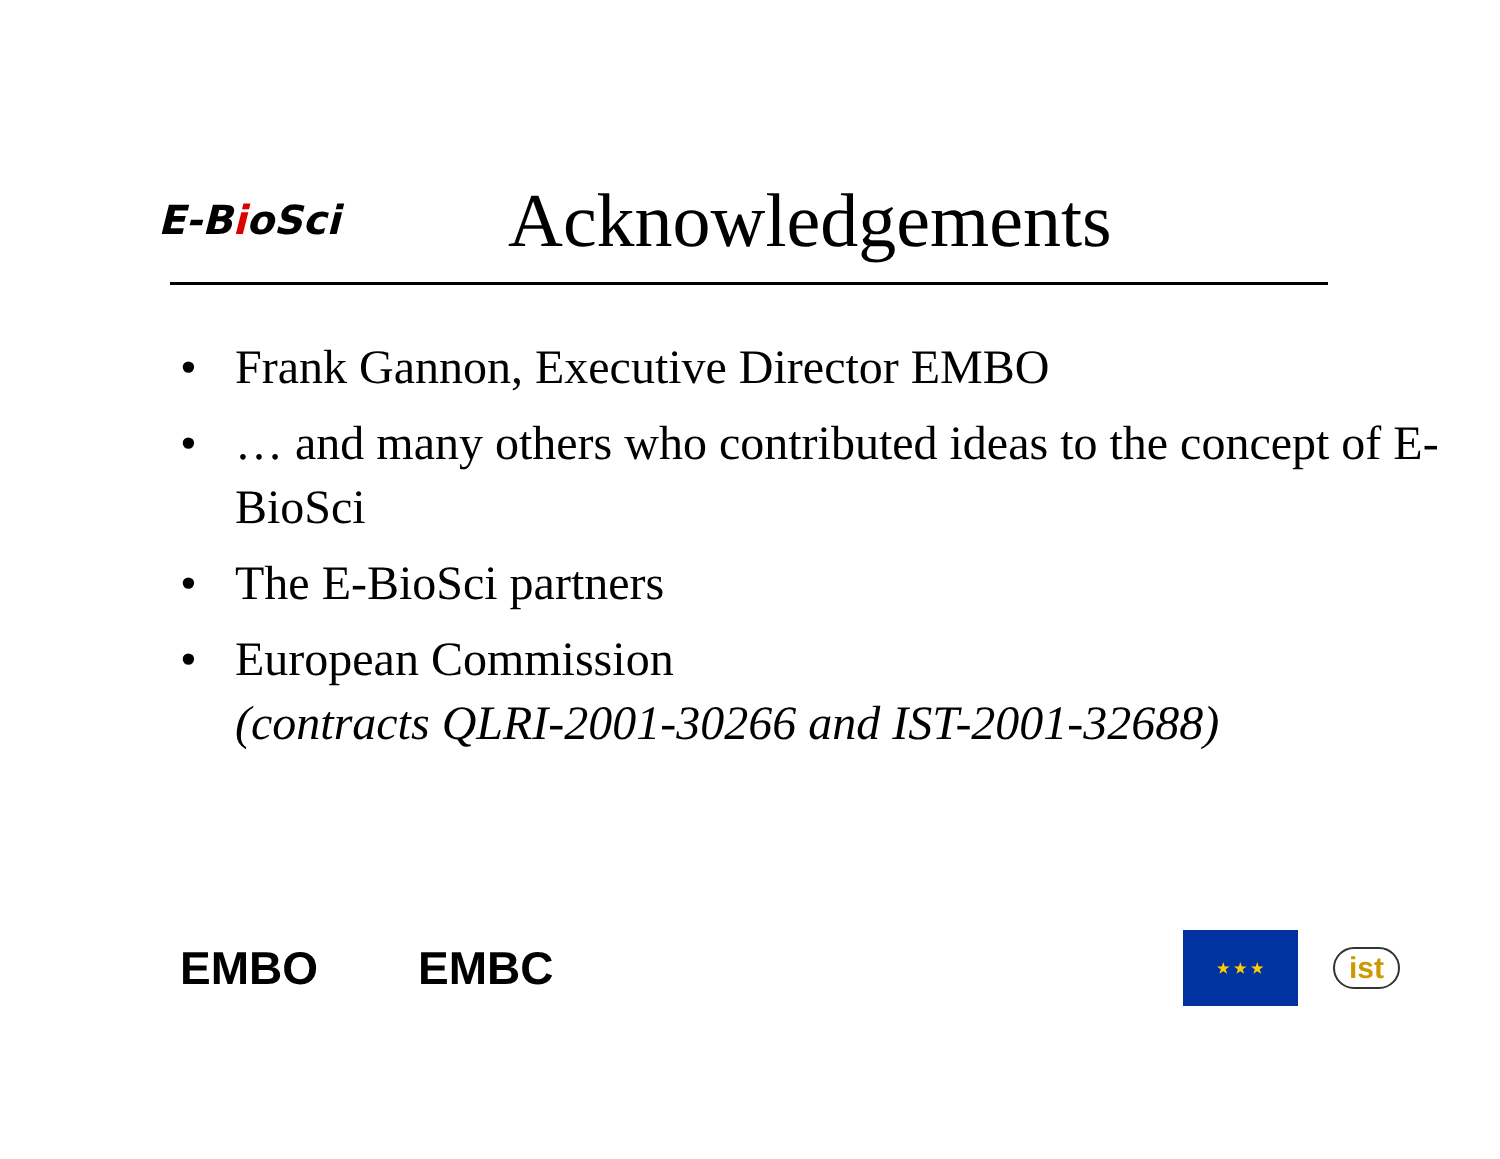E-BioSci
Acknowledgements
• Frank Gannon, Executive Director EMBO
• … and many others who contributed ideas to the concept of E-BioSci
• The E-BioSci partners
• European Commission
(contracts QLRI-2001-30266 and IST-2001-32688)
EMBO EMBC
★ ★ ★
ist